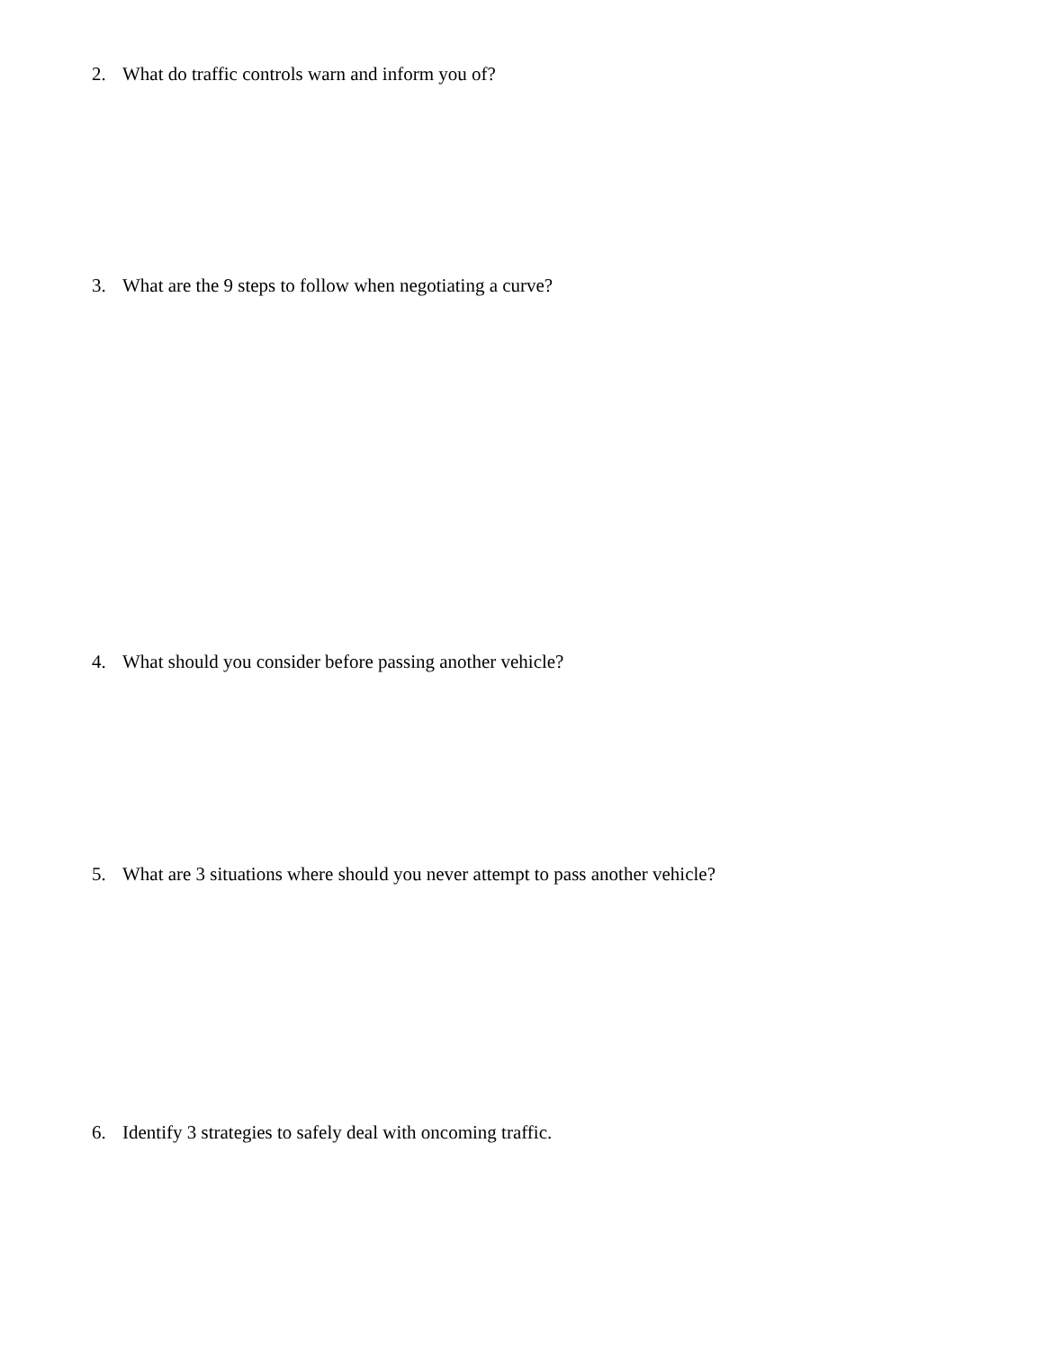2. What do traffic controls warn and inform you of?
3. What are the 9 steps to follow when negotiating a curve?
4. What should you consider before passing another vehicle?
5. What are 3 situations where should you never attempt to pass another vehicle?
6. Identify 3 strategies to safely deal with oncoming traffic.